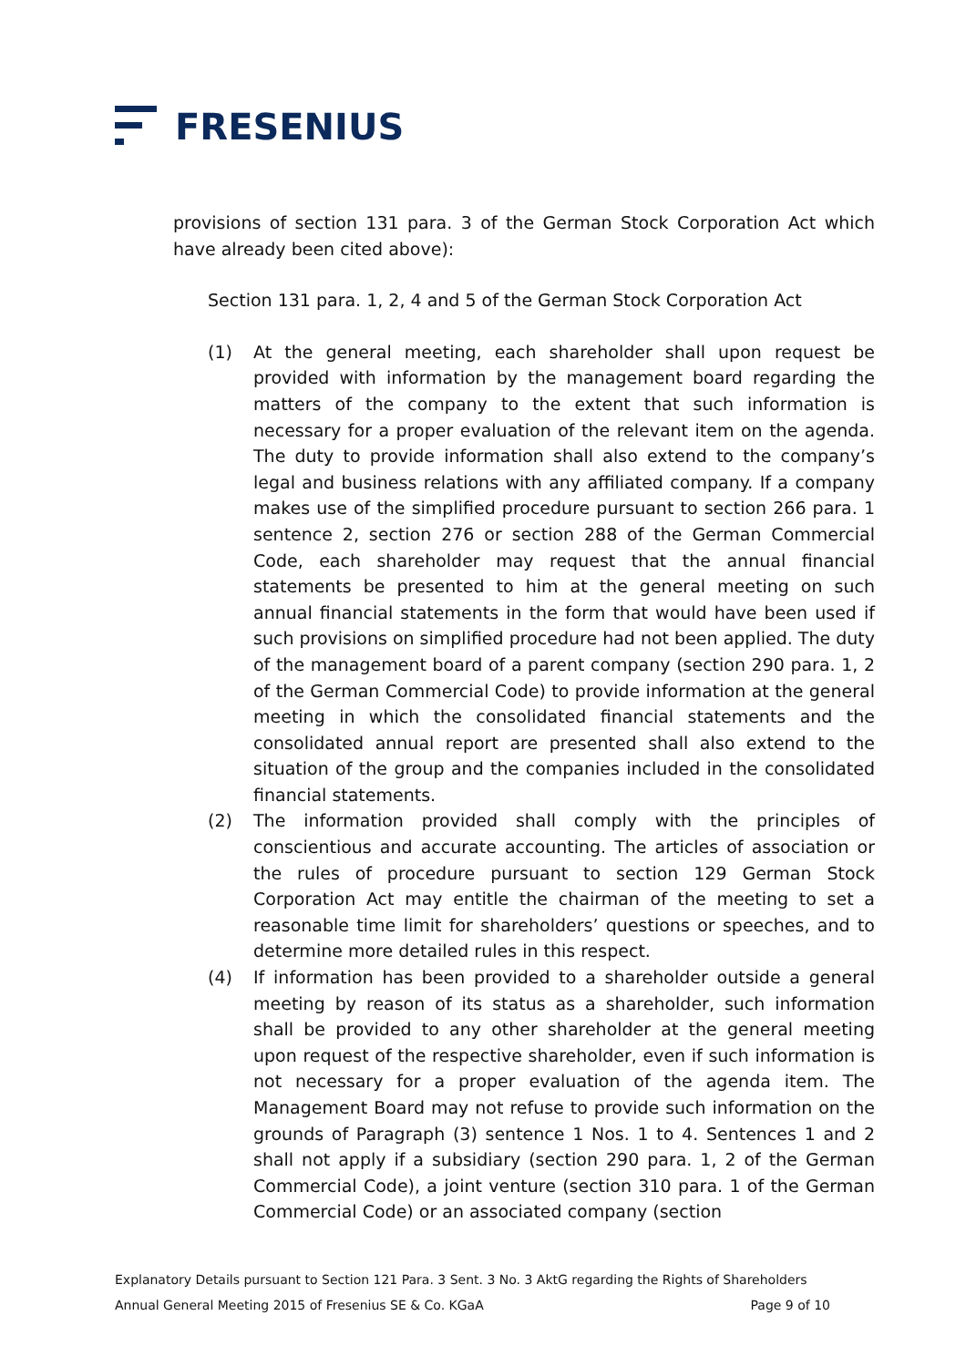FRESENIUS
provisions of section 131 para. 3 of the German Stock Corporation Act which have already been cited above):
Section 131 para. 1, 2, 4 and 5 of the German Stock Corporation Act
(1) At the general meeting, each shareholder shall upon request be provided with information by the management board regarding the matters of the company to the extent that such information is necessary for a proper evaluation of the relevant item on the agenda. The duty to provide information shall also extend to the company’s legal and business relations with any affiliated company. If a company makes use of the simplified procedure pursuant to section 266 para. 1 sentence 2, section 276 or section 288 of the German Commercial Code, each shareholder may request that the annual financial statements be presented to him at the general meeting on such annual financial statements in the form that would have been used if such provisions on simplified procedure had not been applied. The duty of the management board of a parent company (section 290 para. 1, 2 of the German Commercial Code) to provide information at the general meeting in which the consolidated financial statements and the consolidated annual report are presented shall also extend to the situation of the group and the companies included in the consolidated financial statements.
(2) The information provided shall comply with the principles of conscientious and accurate accounting. The articles of association or the rules of procedure pursuant to section 129 German Stock Corporation Act may entitle the chairman of the meeting to set a reasonable time limit for shareholders’ questions or speeches, and to determine more detailed rules in this respect.
(4) If information has been provided to a shareholder outside a general meeting by reason of its status as a shareholder, such information shall be provided to any other shareholder at the general meeting upon request of the respective shareholder, even if such information is not necessary for a proper evaluation of the agenda item. The Management Board may not refuse to provide such information on the grounds of Paragraph (3) sentence 1 Nos. 1 to 4. Sentences 1 and 2 shall not apply if a subsidiary (section 290 para. 1, 2 of the German Commercial Code), a joint venture (section 310 para. 1 of the German Commercial Code) or an associated company (section
Explanatory Details pursuant to Section 121 Para. 3 Sent. 3 No. 3 AktG regarding the Rights of Shareholders
Annual General Meeting 2015 of Fresenius SE & Co. KGaA Page 9 of 10